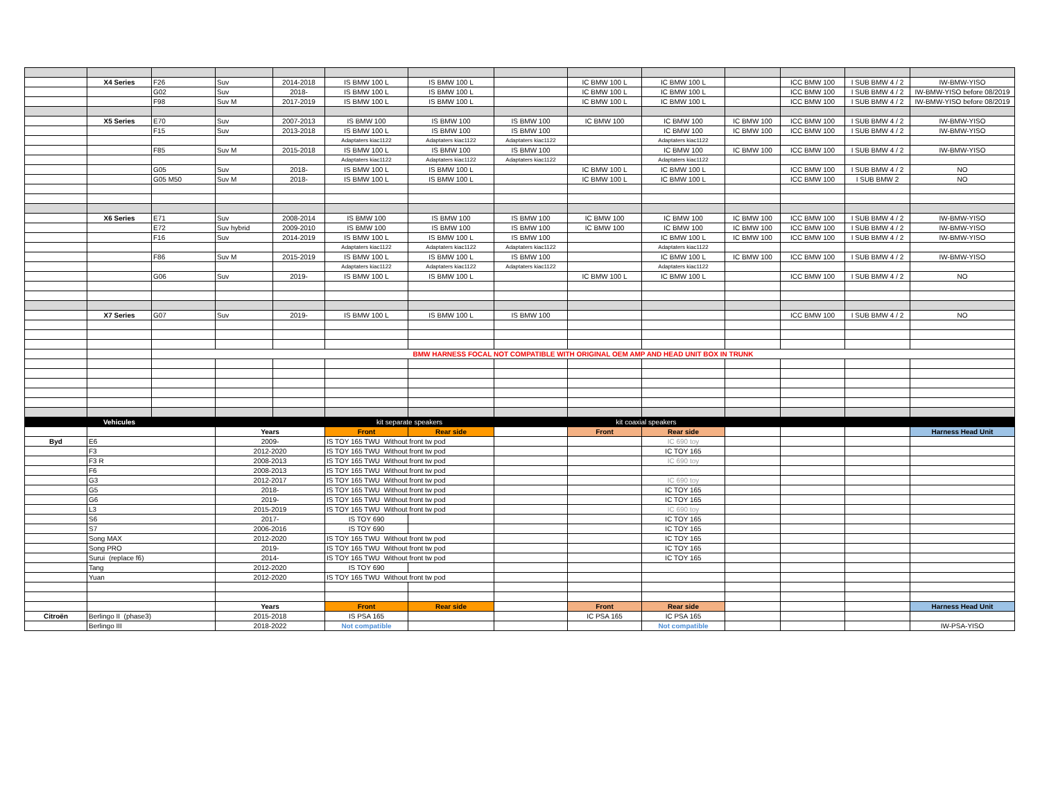| | X4 Series | F26 | Suv | 2014-2018 | IS BMW 100 L | IS BMW 100 L | | IC BMW 100 L | IC BMW 100 L | | ICC BMW 100 | I SUB BMW 4 / 2 | IW-BMW-YISO |
| | | G02 | Suv | 2018- | IS BMW 100 L | IS BMW 100 L | | IC BMW 100 L | IC BMW 100 L | | ICC BMW 100 | I SUB BMW 4 / 2 | IW-BMW-YISO before 08/2019 |
| | | F98 | Suv M | 2017-2019 | IS BMW 100 L | IS BMW 100 L | | IC BMW 100 L | IC BMW 100 L | | ICC BMW 100 | I SUB BMW 4 / 2 | IW-BMW-YISO before 08/2019 |
| | X5 Series | E70 | Suv | 2007-2013 | IS BMW 100 | IS BMW 100 | IS BMW 100 | IC BMW 100 | IC BMW 100 | IC BMW 100 | ICC BMW 100 | I SUB BMW 4 / 2 | IW-BMW-YISO |
| | | F15 | Suv | 2013-2018 | IS BMW 100 L | IS BMW 100 | IS BMW 100 | | IC BMW 100 | IC BMW 100 | ICC BMW 100 | I SUB BMW 4 / 2 | IW-BMW-YISO |
| | | | | | Adaptaters kiac1122 | Adaptaters kiac1122 | Adaptaters kiac1122 | | Adaptaters kiac1122 | | | | |
| | | F85 | Suv M | 2015-2018 | IS BMW 100 L | IS BMW 100 | IS BMW 100 | | IC BMW 100 | IC BMW 100 | ICC BMW 100 | I SUB BMW 4 / 2 | IW-BMW-YISO |
| | | | | | Adaptaters kiac1122 | Adaptaters kiac1122 | Adaptaters kiac1122 | | Adaptaters kiac1122 | | | | |
| | | G05 | Suv | 2018- | IS BMW 100 L | IS BMW 100 L | | IC BMW 100 L | IC BMW 100 L | | ICC BMW 100 | I SUB BMW 4 / 2 | NO |
| | | G05 M50 | Suv M | 2018- | IS BMW 100 L | IS BMW 100 L | | IC BMW 100 L | IC BMW 100 L | | ICC BMW 100 | I SUB BMW 2 | NO |
| | X6 Series | E71 | Suv | 2008-2014 | IS BMW 100 | IS BMW 100 | IS BMW 100 | IC BMW 100 | IC BMW 100 | IC BMW 100 | ICC BMW 100 | I SUB BMW 4 / 2 | IW-BMW-YISO |
| | | E72 | Suv hybrid | 2009-2010 | IS BMW 100 | IS BMW 100 | IS BMW 100 | IC BMW 100 | IC BMW 100 | IC BMW 100 | ICC BMW 100 | I SUB BMW 4 / 2 | IW-BMW-YISO |
| | | F16 | Suv | 2014-2019 | IS BMW 100 L | IS BMW 100 L | IS BMW 100 | | IC BMW 100 L | IC BMW 100 | ICC BMW 100 | I SUB BMW 4 / 2 | IW-BMW-YISO |
| | | | | | Adaptaters kiac1122 | Adaptaters kiac1122 | Adaptaters kiac1122 | | Adaptaters kiac1122 | | | | |
| | | F86 | Suv M | 2015-2019 | IS BMW 100 L | IS BMW 100 L | IS BMW 100 | | IC BMW 100 L | IC BMW 100 | ICC BMW 100 | I SUB BMW 4 / 2 | IW-BMW-YISO |
| | | | | | Adaptaters kiac1122 | Adaptaters kiac1122 | Adaptaters kiac1122 | | Adaptaters kiac1122 | | | | |
| | | G06 | Suv | 2019- | IS BMW 100 L | IS BMW 100 L | | IC BMW 100 L | IC BMW 100 L | | ICC BMW 100 | I SUB BMW 4 / 2 | NO |
| | X7 Series | G07 | Suv | 2019- | IS BMW 100 L | IS BMW 100 L | IS BMW 100 | | | | ICC BMW 100 | I SUB BMW 4 / 2 | NO |
| | | BMW HARNESS FOCAL NOT COMPATIBLE WITH ORIGINAL OEM AMP AND HEAD UNIT BOX IN TRUNK | | | | | | | | | | | |
| | Vehicules | | | | kit separate speakers | | | kit coaxial speakers | | | | | |
| | | | Years | | Front | Rear side | | Front | Rear side | | | | Harness Head Unit |
| Byd | E6 | | 2009- | | IS TOY 165 TWU Without front tw pod | | | | IC 690 toy | | | | |
| | F3 | | 2012-2020 | | IS TOY 165 TWU Without front tw pod | | | | IC TOY 165 | | | | |
| | F3 R | | 2008-2013 | | IS TOY 165 TWU Without front tw pod | | | | IC 690 toy | | | | |
| | F6 | | 2008-2013 | | IS TOY 165 TWU Without front tw pod | | | | | | | | |
| | G3 | | 2012-2017 | | IS TOY 165 TWU Without front tw pod | | | | IC 690 toy | | | | |
| | G5 | | 2018- | | IS TOY 165 TWU Without front tw pod | | | | IC TOY 165 | | | | |
| | G6 | | 2019- | | IS TOY 165 TWU Without front tw pod | | | | IC TOY 165 | | | | |
| | L3 | | 2015-2019 | | IS TOY 165 TWU Without front tw pod | | | | IC 690 toy | | | | |
| | S6 | | 2017- | | IS TOY 690 | | | | IC TOY 165 | | | | |
| | S7 | | 2006-2016 | | IS TOY 690 | | | | IC TOY 165 | | | | |
| | Song MAX | | 2012-2020 | | IS TOY 165 TWU Without front tw pod | | | | IC TOY 165 | | | | |
| | Song PRO | | 2019- | | IS TOY 165 TWU Without front tw pod | | | | IC TOY 165 | | | | |
| | Surui (replace f6) | | 2014- | | IS TOY 165 TWU Without front tw pod | | | | IC TOY 165 | | | | |
| | Tang | | 2012-2020 | | IS TOY 690 | | | | | | | | |
| | Yuan | | 2012-2020 | | IS TOY 165 TWU Without front tw pod | | | | | | | | |
| | | | Years | | Front | Rear side | | Front | Rear side | | | | Harness Head Unit |
| Citroën | Berlingo II (phase3) | | 2015-2018 | | IS PSA 165 | | | IC PSA 165 | IC PSA 165 | | | | |
| | Berlingo III | | 2018-2022 | | Not compatible | | | | Not compatible | | | | IW-PSA-YISO |